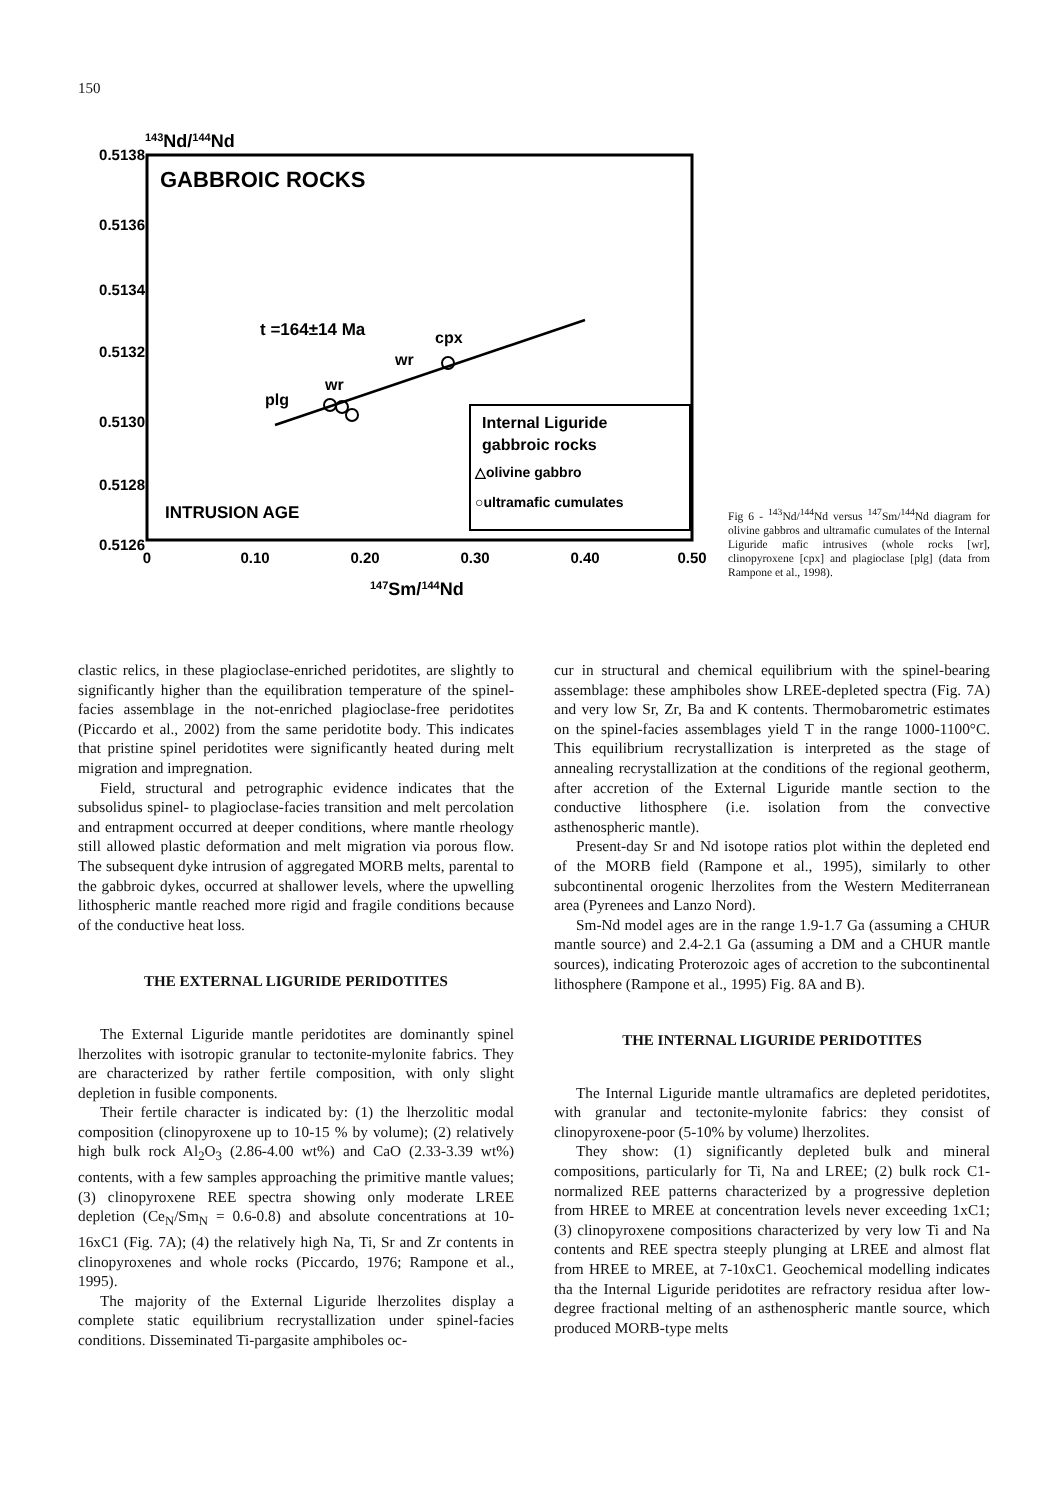150
143Nd/144Nd
0.5138
0.5136
0.5134
0.5132
0.5130
0.5128
0.5126
GABBROIC ROCKS
INTRUSION AGE
t =164±14 Ma
plg
wr
wr
cpx
Internal Liguride
gabbroic rocks
△olivine gabbro
○ultramafic cumulates
0
0.10
0.20
0.30
0.40
0.50
147Sm/144Nd
Fig 6 - <sup>143</sup>Nd/<sup>144</sup>Nd versus <sup>147</sup>Sm/<sup>144</sup>Nd diagram for olivine gabbros and ultramafic cumulates of the Internal Liguride mafic intrusives (whole rocks [wr], clinopyroxene [cpx] and plagioclase [plg] (data from Rampone et al., 1998).
clastic relics, in these plagioclase-enriched peridotites, are slightly to significantly higher than the equilibration temperature of the spinel-facies assemblage in the not-enriched plagioclase-free peridotites (Piccardo et al., 2002) from the same peridotite body. This indicates that pristine spinel peridotites were significantly heated during melt migration and impregnation.
Field, structural and petrographic evidence indicates that the subsolidus spinel- to plagioclase-facies transition and melt percolation and entrapment occurred at deeper conditions, where mantle rheology still allowed plastic deformation and melt migration via porous flow. The subsequent dyke intrusion of aggregated MORB melts, parental to the gabbroic dykes, occurred at shallower levels, where the upwelling lithospheric mantle reached more rigid and fragile conditions because of the conductive heat loss.
THE EXTERNAL LIGURIDE PERIDOTITES
The External Liguride mantle peridotites are dominantly spinel lherzolites with isotropic granular to tectonite-mylonite fabrics. They are characterized by rather fertile composition, with only slight depletion in fusible components.
Their fertile character is indicated by: (1) the lherzolitic modal composition (clinopyroxene up to 10-15 % by volume); (2) relatively high bulk rock Al<sub>2</sub>O<sub>3</sub> (2.86-4.00 wt%) and CaO (2.33-3.39 wt%) contents, with a few samples approaching the primitive mantle values; (3) clinopyroxene REE spectra showing only moderate LREE depletion (Ce<sub>N</sub>/Sm<sub>N</sub> = 0.6-0.8) and absolute concentrations at 10-16xC1 (Fig. 7A); (4) the relatively high Na, Ti, Sr and Zr contents in clinopyroxenes and whole rocks (Piccardo, 1976; Rampone et al., 1995).
The majority of the External Liguride lherzolites display a complete static equilibrium recrystallization under spinel-facies conditions. Disseminated Ti-pargasite amphiboles oc-
cur in structural and chemical equilibrium with the spinel-bearing assemblage: these amphiboles show LREE-depleted spectra (Fig. 7A) and very low Sr, Zr, Ba and K contents. Thermobarometric estimates on the spinel-facies assemblages yield T in the range 1000-1100°C. This equilibrium recrystallization is interpreted as the stage of annealing recrystallization at the conditions of the regional geotherm, after accretion of the External Liguride mantle section to the conductive lithosphere (i.e. isolation from the convective asthenospheric mantle).
Present-day Sr and Nd isotope ratios plot within the depleted end of the MORB field (Rampone et al., 1995), similarly to other subcontinental orogenic lherzolites from the Western Mediterranean area (Pyrenees and Lanzo Nord).
Sm-Nd model ages are in the range 1.9-1.7 Ga (assuming a CHUR mantle source) and 2.4-2.1 Ga (assuming a DM and a CHUR mantle sources), indicating Proterozoic ages of accretion to the subcontinental lithosphere (Rampone et al., 1995) Fig. 8A and B).
THE INTERNAL LIGURIDE PERIDOTITES
The Internal Liguride mantle ultramafics are depleted peridotites, with granular and tectonite-mylonite fabrics: they consist of clinopyroxene-poor (5-10% by volume) lherzolites.
They show: (1) significantly depleted bulk and mineral compositions, particularly for Ti, Na and LREE; (2) bulk rock C1-normalized REE patterns characterized by a progressive depletion from HREE to MREE at concentration levels never exceeding 1xC1; (3) clinopyroxene compositions characterized by very low Ti and Na contents and REE spectra steeply plunging at LREE and almost flat from HREE to MREE, at 7-10xC1. Geochemical modelling indicates tha the Internal Liguride peridotites are refractory residua after low-degree fractional melting of an asthenospheric mantle source, which produced MORB-type melts